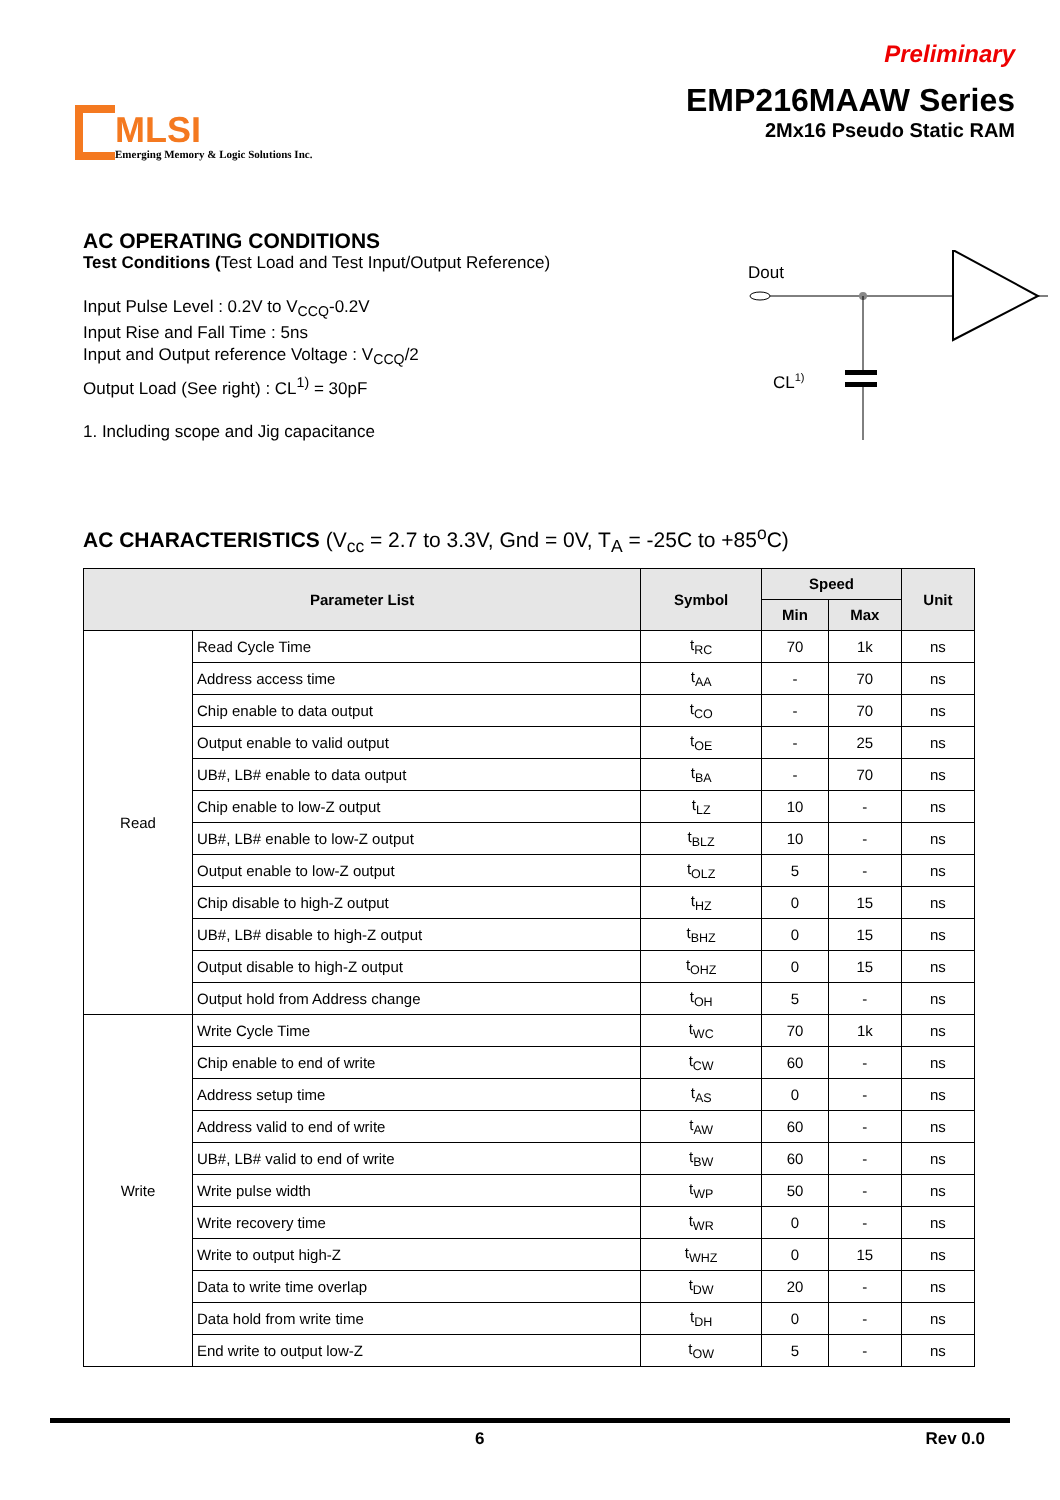MLSI
Emerging Memory & Logic Solutions Inc.
Preliminary
EMP216MAAW Series
2Mx16 Pseudo Static RAM
AC OPERATING CONDITIONS
Test Conditions (Test Load and Test Input/Output Reference)
Input Pulse Level : 0.2V to V<sub>CCQ</sub>-0.2V
Input Rise and Fall Time : 5ns
Input and Output reference Voltage : V<sub>CCQ</sub>/2
Output Load (See right) : CL<sup>1)</sup> = 30pF
1. Including scope and Jig capacitance
Dout
CL1)
AC CHARACTERISTICS (V<sub>cc</sub> = 2.7 to 3.3V, Gnd = 0V, T<sub>A</sub> = -25C to +85<sup>o</sup>C)
| Parameter List | | Symbol | Speed | | Unit |
| --- | --- | --- | --- | --- | --- |
| | | | Min | Max | |
| Read | Read Cycle Time | t<sub>RC</sub> | 70 | 1k | ns |
| | Address access time | t<sub>AA</sub> | - | 70 | ns |
| | Chip enable to data output | t<sub>CO</sub> | - | 70 | ns |
| | Output enable to valid output | t<sub>OE</sub> | - | 25 | ns |
| | UB#, LB# enable to data output | t<sub>BA</sub> | - | 70 | ns |
| | Chip enable to low-Z output | t<sub>LZ</sub> | 10 | - | ns |
| | UB#, LB# enable to low-Z output | t<sub>BLZ</sub> | 10 | - | ns |
| | Output enable to low-Z output | t<sub>OLZ</sub> | 5 | - | ns |
| | Chip disable to high-Z output | t<sub>HZ</sub> | 0 | 15 | ns |
| | UB#, LB# disable to high-Z output | t<sub>BHZ</sub> | 0 | 15 | ns |
| | Output disable to high-Z output | t<sub>OHZ</sub> | 0 | 15 | ns |
| | Output hold from Address change | t<sub>OH</sub> | 5 | - | ns |
| Write | Write Cycle Time | t<sub>WC</sub> | 70 | 1k | ns |
| | Chip enable to end of write | t<sub>CW</sub> | 60 | - | ns |
| | Address setup time | t<sub>AS</sub> | 0 | - | ns |
| | Address valid to end of write | t<sub>AW</sub> | 60 | - | ns |
| | UB#, LB# valid to end of write | t<sub>BW</sub> | 60 | - | ns |
| | Write pulse width | t<sub>WP</sub> | 50 | - | ns |
| | Write recovery time | t<sub>WR</sub> | 0 | - | ns |
| | Write to output high-Z | t<sub>WHZ</sub> | 0 | 15 | ns |
| | Data to write time overlap | t<sub>DW</sub> | 20 | - | ns |
| | Data hold from write time | t<sub>DH</sub> | 0 | - | ns |
| | End write to output low-Z | t<sub>OW</sub> | 5 | - | ns |
6 Rev 0.0